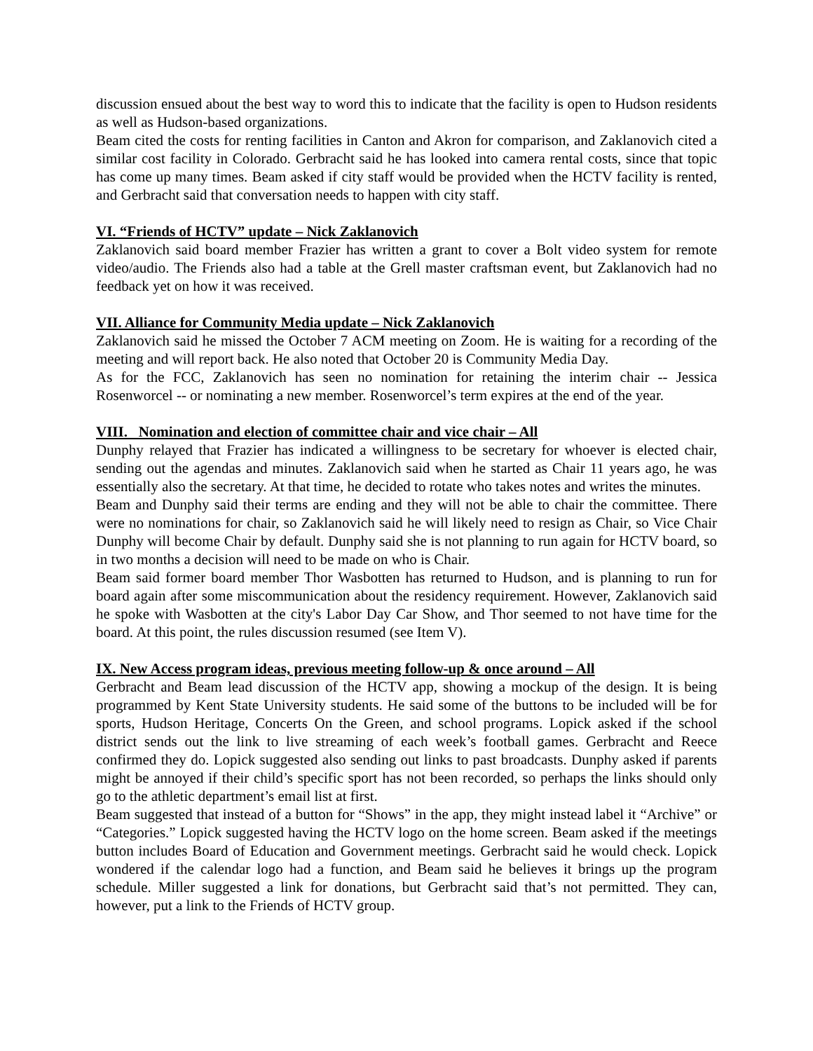discussion ensued about the best way to word this to indicate that the facility is open to Hudson residents as well as Hudson-based organizations.
Beam cited the costs for renting facilities in Canton and Akron for comparison, and Zaklanovich cited a similar cost facility in Colorado. Gerbracht said he has looked into camera rental costs, since that topic has come up many times. Beam asked if city staff would be provided when the HCTV facility is rented, and Gerbracht said that conversation needs to happen with city staff.
VI. “Friends of HCTV” update – Nick Zaklanovich
Zaklanovich said board member Frazier has written a grant to cover a Bolt video system for remote video/audio. The Friends also had a table at the Grell master craftsman event, but Zaklanovich had no feedback yet on how it was received.
VII. Alliance for Community Media update – Nick Zaklanovich
Zaklanovich said he missed the October 7 ACM meeting on Zoom. He is waiting for a recording of the meeting and will report back. He also noted that October 20 is Community Media Day.
As for the FCC, Zaklanovich has seen no nomination for retaining the interim chair -- Jessica Rosenworcel -- or nominating a new member. Rosenworcel’s term expires at the end of the year.
VIII. Nomination and election of committee chair and vice chair – All
Dunphy relayed that Frazier has indicated a willingness to be secretary for whoever is elected chair, sending out the agendas and minutes. Zaklanovich said when he started as Chair 11 years ago, he was essentially also the secretary. At that time, he decided to rotate who takes notes and writes the minutes.
Beam and Dunphy said their terms are ending and they will not be able to chair the committee. There were no nominations for chair, so Zaklanovich said he will likely need to resign as Chair, so Vice Chair Dunphy will become Chair by default. Dunphy said she is not planning to run again for HCTV board, so in two months a decision will need to be made on who is Chair.
Beam said former board member Thor Wasbotten has returned to Hudson, and is planning to run for board again after some miscommunication about the residency requirement. However, Zaklanovich said he spoke with Wasbotten at the city's Labor Day Car Show, and Thor seemed to not have time for the board. At this point, the rules discussion resumed (see Item V).
IX. New Access program ideas, previous meeting follow-up & once around – All
Gerbracht and Beam lead discussion of the HCTV app, showing a mockup of the design. It is being programmed by Kent State University students. He said some of the buttons to be included will be for sports, Hudson Heritage, Concerts On the Green, and school programs. Lopick asked if the school district sends out the link to live streaming of each week’s football games. Gerbracht and Reece confirmed they do. Lopick suggested also sending out links to past broadcasts. Dunphy asked if parents might be annoyed if their child’s specific sport has not been recorded, so perhaps the links should only go to the athletic department’s email list at first.
Beam suggested that instead of a button for “Shows” in the app, they might instead label it “Archive” or “Categories.” Lopick suggested having the HCTV logo on the home screen. Beam asked if the meetings button includes Board of Education and Government meetings. Gerbracht said he would check. Lopick wondered if the calendar logo had a function, and Beam said he believes it brings up the program schedule. Miller suggested a link for donations, but Gerbracht said that’s not permitted. They can, however, put a link to the Friends of HCTV group.